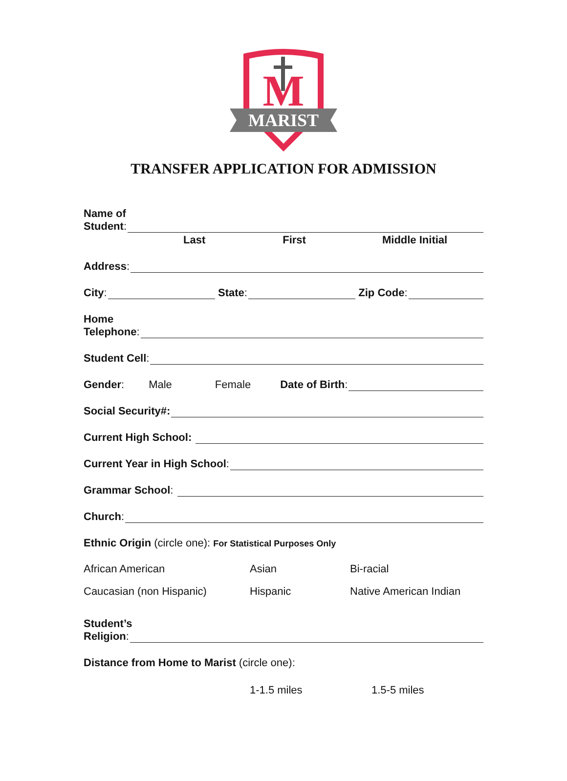M
MARIST
TRANSFER APPLICATION FOR ADMISSION
Name of
Student:
Last First Middle Initial
Address:
City: State: Zip Code:
Home
Telephone:
Student Cell:
Gender: Male Female Date of Birth:
Social Security#:
Current High School:
Current Year in High School:
Grammar School:
Church:
Ethnic Origin (circle one): For Statistical Purposes Only
African American Asian Bi-racial
Caucasian (non Hispanic) Hispanic Native American Indian
Student’s
Religion:
Distance from Home to Marist (circle one):
1-1.5 miles 1.5-5 miles